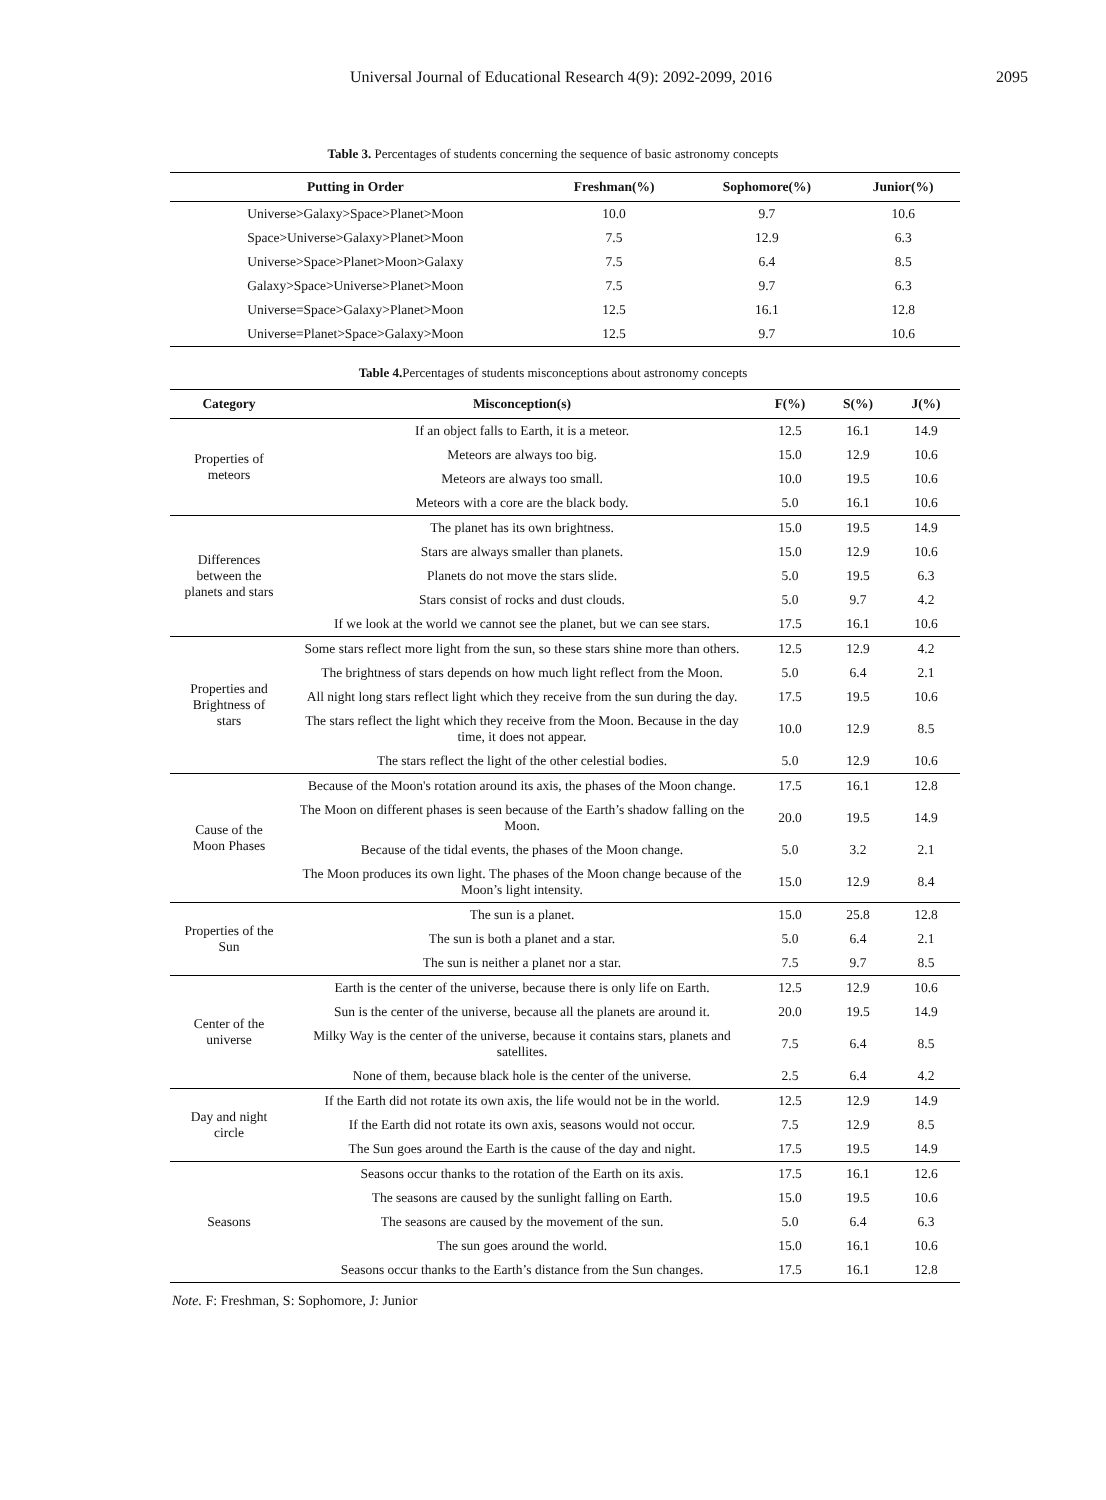Universal Journal of Educational Research 4(9): 2092-2099, 2016 2095
Table 3. Percentages of students concerning the sequence of basic astronomy concepts
| Putting in Order | Freshman(%) | Sophomore(%) | Junior(%) |
| --- | --- | --- | --- |
| Universe>Galaxy>Space>Planet>Moon | 10.0 | 9.7 | 10.6 |
| Space>Universe>Galaxy>Planet>Moon | 7.5 | 12.9 | 6.3 |
| Universe>Space>Planet>Moon>Galaxy | 7.5 | 6.4 | 8.5 |
| Galaxy>Space>Universe>Planet>Moon | 7.5 | 9.7 | 6.3 |
| Universe=Space>Galaxy>Planet>Moon | 12.5 | 16.1 | 12.8 |
| Universe=Planet>Space>Galaxy>Moon | 12.5 | 9.7 | 10.6 |
Table 4. Percentages of students misconceptions about astronomy concepts
| Category | Misconception(s) | F(%) | S(%) | J(%) |
| --- | --- | --- | --- | --- |
| Properties of meteors | If an object falls to Earth, it is a meteor. | 12.5 | 16.1 | 14.9 |
| | Meteors are always too big. | 15.0 | 12.9 | 10.6 |
| | Meteors are always too small. | 10.0 | 19.5 | 10.6 |
| | Meteors with a core are the black body. | 5.0 | 16.1 | 10.6 |
| Differences between the planets and stars | The planet has its own brightness. | 15.0 | 19.5 | 14.9 |
| | Stars are always smaller than planets. | 15.0 | 12.9 | 10.6 |
| | Planets do not move the stars slide. | 5.0 | 19.5 | 6.3 |
| | Stars consist of rocks and dust clouds. | 5.0 | 9.7 | 4.2 |
| | If we look at the world we cannot see the planet, but we can see stars. | 17.5 | 16.1 | 10.6 |
| Properties and Brightness of stars | Some stars reflect more light from the sun, so these stars shine more than others. | 12.5 | 12.9 | 4.2 |
| | The brightness of stars depends on how much light reflect from the Moon. | 5.0 | 6.4 | 2.1 |
| | All night long stars reflect light which they receive from the sun during the day. | 17.5 | 19.5 | 10.6 |
| | The stars reflect the light which they receive from the Moon. Because in the day time, it does not appear. | 10.0 | 12.9 | 8.5 |
| | The stars reflect the light of the other celestial bodies. | 5.0 | 12.9 | 10.6 |
| Cause of the Moon Phases | Because of the Moon's rotation around its axis, the phases of the Moon change. | 17.5 | 16.1 | 12.8 |
| | The Moon on different phases is seen because of the Earth’s shadow falling on the Moon. | 20.0 | 19.5 | 14.9 |
| | Because of the tidal events, the phases of the Moon change. | 5.0 | 3.2 | 2.1 |
| | The Moon produces its own light. The phases of the Moon change because of the Moon’s light intensity. | 15.0 | 12.9 | 8.4 |
| Properties of the Sun | The sun is a planet. | 15.0 | 25.8 | 12.8 |
| | The sun is both a planet and a star. | 5.0 | 6.4 | 2.1 |
| | The sun is neither a planet nor a star. | 7.5 | 9.7 | 8.5 |
| Center of the universe | Earth is the center of the universe, because there is only life on Earth. | 12.5 | 12.9 | 10.6 |
| | Sun is the center of the universe, because all the planets are around it. | 20.0 | 19.5 | 14.9 |
| | Milky Way is the center of the universe, because it contains stars, planets and satellites. | 7.5 | 6.4 | 8.5 |
| | None of them, because black hole is the center of the universe. | 2.5 | 6.4 | 4.2 |
| Day and night circle | If the Earth did not rotate its own axis, the life would not be in the world. | 12.5 | 12.9 | 14.9 |
| | If the Earth did not rotate its own axis, seasons would not occur. | 7.5 | 12.9 | 8.5 |
| | The Sun goes around the Earth is the cause of the day and night. | 17.5 | 19.5 | 14.9 |
| Seasons | Seasons occur thanks to the rotation of the Earth on its axis. | 17.5 | 16.1 | 12.6 |
| | The seasons are caused by the sunlight falling on Earth. | 15.0 | 19.5 | 10.6 |
| | The seasons are caused by the movement of the sun. | 5.0 | 6.4 | 6.3 |
| | The sun goes around the world. | 15.0 | 16.1 | 10.6 |
| | Seasons occur thanks to the Earth’s distance from the Sun changes. | 17.5 | 16.1 | 12.8 |
Note. F: Freshman, S: Sophomore, J: Junior